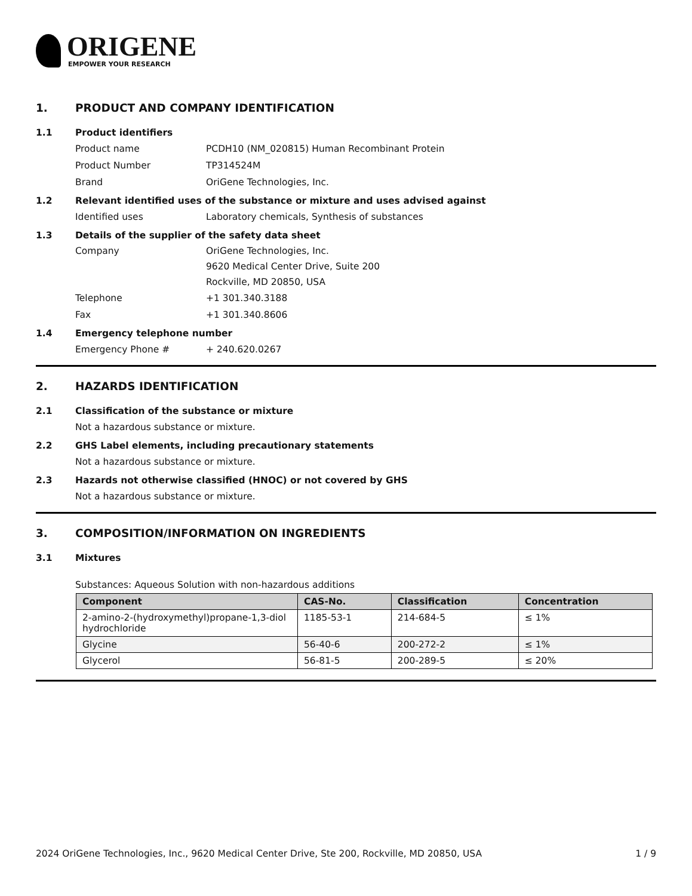ORIGENE
EMPOWER YOUR RESEARCH
1. PRODUCT AND COMPANY IDENTIFICATION
1.1 Product identifiers
Product name PCDH10 (NM_020815) Human Recombinant Protein
Product Number TP314524M
Brand OriGene Technologies, Inc.
1.2 Relevant identified uses of the substance or mixture and uses advised against
Identified uses Laboratory chemicals, Synthesis of substances
1.3 Details of the supplier of the safety data sheet
Company OriGene Technologies, Inc.
9620 Medical Center Drive, Suite 200
Rockville, MD 20850, USA
Telephone +1 301.340.3188
Fax +1 301.340.8606
1.4 Emergency telephone number
Emergency Phone # + 240.620.0267
2. HAZARDS IDENTIFICATION
2.1 Classification of the substance or mixture
Not a hazardous substance or mixture.
2.2 GHS Label elements, including precautionary statements
Not a hazardous substance or mixture.
2.3 Hazards not otherwise classified (HNOC) or not covered by GHS
Not a hazardous substance or mixture.
3. COMPOSITION/INFORMATION ON INGREDIENTS
3.1 Mixtures
Substances: Aqueous Solution with non-hazardous additions
| Component | CAS-No. | Classification | Concentration |
| --- | --- | --- | --- |
| 2-amino-2-(hydroxymethyl)propane-1,3-diol hydrochloride | 1185-53-1 | 214-684-5 | ≤ 1% |
| Glycine | 56-40-6 | 200-272-2 | ≤ 1% |
| Glycerol | 56-81-5 | 200-289-5 | ≤ 20% |
2024 OriGene Technologies, Inc., 9620 Medical Center Drive, Ste 200, Rockville, MD 20850, USA 1 / 9